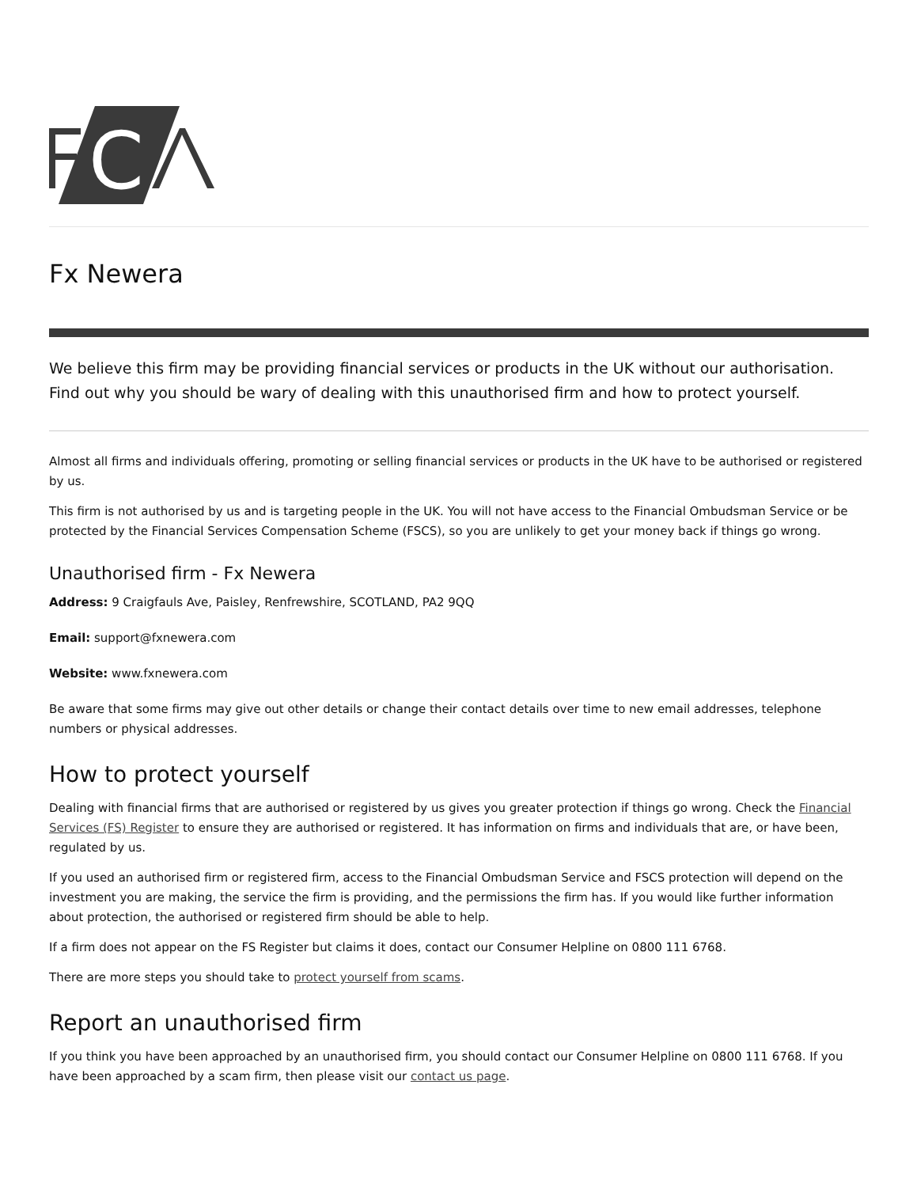C
Fx Newera
We believe this firm may be providing financial services or products in the UK without our authorisation. Find out why you should be wary of dealing with this unauthorised firm and how to protect yourself.
Almost all firms and individuals offering, promoting or selling financial services or products in the UK have to be authorised or registered by us.
This firm is not authorised by us and is targeting people in the UK. You will not have access to the Financial Ombudsman Service or be protected by the Financial Services Compensation Scheme (FSCS), so you are unlikely to get your money back if things go wrong.
Unauthorised firm - Fx Newera
Address: 9 Craigfauls Ave, Paisley, Renfrewshire, SCOTLAND, PA2 9QQ
Email: support@fxnewera.com
Website: www.fxnewera.com
Be aware that some firms may give out other details or change their contact details over time to new email addresses, telephone numbers or physical addresses.
How to protect yourself
Dealing with financial firms that are authorised or registered by us gives you greater protection if things go wrong. Check the Financial Services (FS) Register to ensure they are authorised or registered. It has information on firms and individuals that are, or have been, regulated by us.
If you used an authorised firm or registered firm, access to the Financial Ombudsman Service and FSCS protection will depend on the investment you are making, the service the firm is providing, and the permissions the firm has. If you would like further information about protection, the authorised or registered firm should be able to help.
If a firm does not appear on the FS Register but claims it does, contact our Consumer Helpline on 0800 111 6768.
There are more steps you should take to protect yourself from scams.
Report an unauthorised firm
If you think you have been approached by an unauthorised firm, you should contact our Consumer Helpline on 0800 111 6768. If you have been approached by a scam firm, then please visit our contact us page.